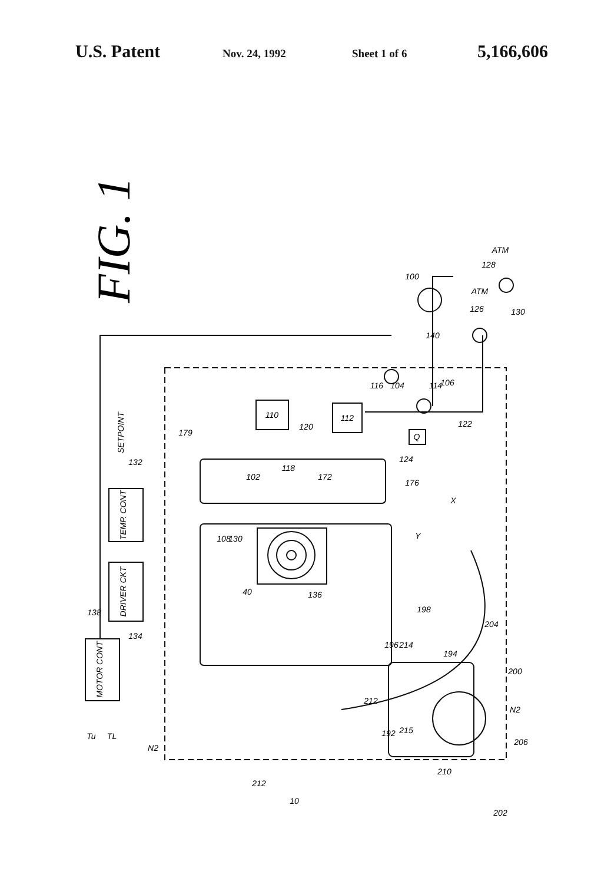U.S. Patent Nov. 24, 1992 Sheet 1 of 6 5,166,606
FIG. 1
TEMP. CONT
DRIVER CKT
MOTOR CONT
SETPOINT
110
112
Q
172
40
136
100
140
106
104
116
114
120
122
124
126
128
130
ATM
ATM
179
102
118
176
X
Y
108
130
132
134
138
198
204
200
N2
206
194
196
214
212
192
215
210
202
212
10
Tu
TL
N2